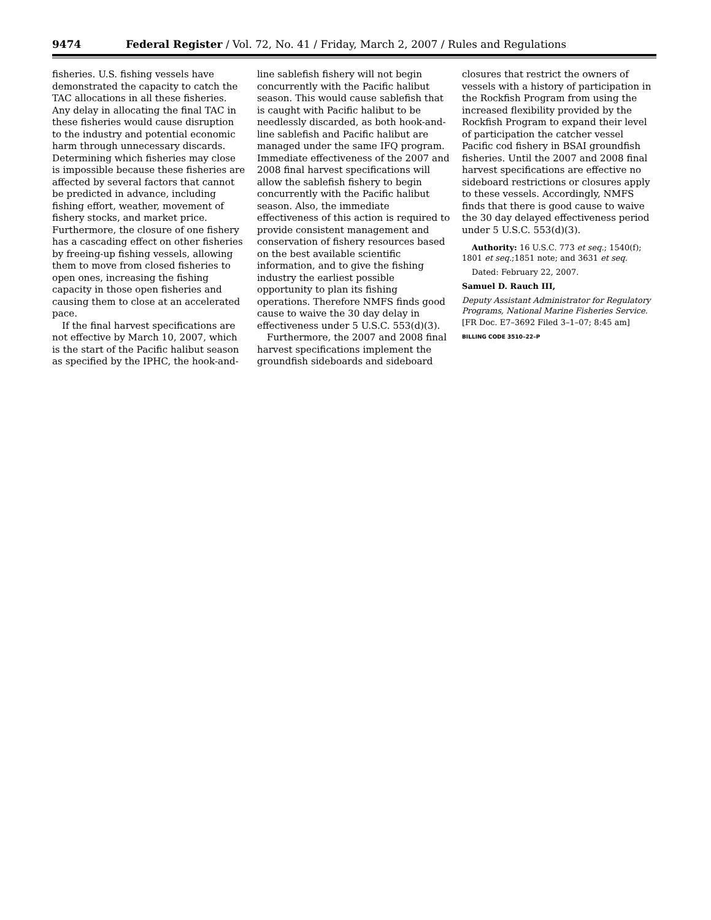9474 Federal Register / Vol. 72, No. 41 / Friday, March 2, 2007 / Rules and Regulations
fisheries. U.S. fishing vessels have demonstrated the capacity to catch the TAC allocations in all these fisheries. Any delay in allocating the final TAC in these fisheries would cause disruption to the industry and potential economic harm through unnecessary discards. Determining which fisheries may close is impossible because these fisheries are affected by several factors that cannot be predicted in advance, including fishing effort, weather, movement of fishery stocks, and market price. Furthermore, the closure of one fishery has a cascading effect on other fisheries by freeing-up fishing vessels, allowing them to move from closed fisheries to open ones, increasing the fishing capacity in those open fisheries and causing them to close at an accelerated pace.
If the final harvest specifications are not effective by March 10, 2007, which is the start of the Pacific halibut season as specified by the IPHC, the hook-and-
line sablefish fishery will not begin concurrently with the Pacific halibut season. This would cause sablefish that is caught with Pacific halibut to be needlessly discarded, as both hook-and-line sablefish and Pacific halibut are managed under the same IFQ program. Immediate effectiveness of the 2007 and 2008 final harvest specifications will allow the sablefish fishery to begin concurrently with the Pacific halibut season. Also, the immediate effectiveness of this action is required to provide consistent management and conservation of fishery resources based on the best available scientific information, and to give the fishing industry the earliest possible opportunity to plan its fishing operations. Therefore NMFS finds good cause to waive the 30 day delay in effectiveness under 5 U.S.C. 553(d)(3).
Furthermore, the 2007 and 2008 final harvest specifications implement the groundfish sideboards and sideboard
closures that restrict the owners of vessels with a history of participation in the Rockfish Program from using the increased flexibility provided by the Rockfish Program to expand their level of participation the catcher vessel Pacific cod fishery in BSAI groundfish fisheries. Until the 2007 and 2008 final harvest specifications are effective no sideboard restrictions or closures apply to these vessels. Accordingly, NMFS finds that there is good cause to waive the 30 day delayed effectiveness period under 5 U.S.C. 553(d)(3).
Authority: 16 U.S.C. 773 et seq.; 1540(f); 1801 et seq.;1851 note; and 3631 et seq.
Dated: February 22, 2007.
Samuel D. Rauch III,
Deputy Assistant Administrator for Regulatory Programs, National Marine Fisheries Service.
[FR Doc. E7–3692 Filed 3–1–07; 8:45 am]
BILLING CODE 3510–22–P